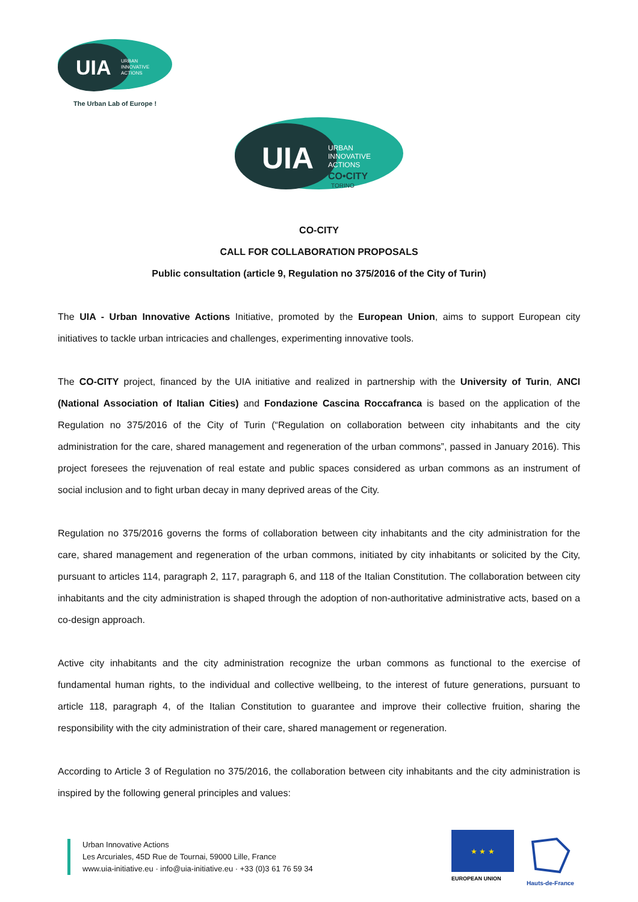UIA
URBAN
INNOVATIVE
ACTIONS
The Urban Lab of Europe !
UIA
URBAN
INNOVATIVE
ACTIONS
CO•CITY
TORINO
CO-CITY
CALL FOR COLLABORATION PROPOSALS
Public consultation (article 9, Regulation no 375/2016 of the City of Turin)
The UIA - Urban Innovative Actions Initiative, promoted by the European Union, aims to support European city initiatives to tackle urban intricacies and challenges, experimenting innovative tools.
The CO-CITY project, financed by the UIA initiative and realized in partnership with the University of Turin, ANCI (National Association of Italian Cities) and Fondazione Cascina Roccafranca is based on the application of the Regulation no 375/2016 of the City of Turin (“Regulation on collaboration between city inhabitants and the city administration for the care, shared management and regeneration of the urban commons”, passed in January 2016). This project foresees the rejuvenation of real estate and public spaces considered as urban commons as an instrument of social inclusion and to fight urban decay in many deprived areas of the City.
Regulation no 375/2016 governs the forms of collaboration between city inhabitants and the city administration for the care, shared management and regeneration of the urban commons, initiated by city inhabitants or solicited by the City, pursuant to articles 114, paragraph 2, 117, paragraph 6, and 118 of the Italian Constitution. The collaboration between city inhabitants and the city administration is shaped through the adoption of non-authoritative administrative acts, based on a co-design approach.
Active city inhabitants and the city administration recognize the urban commons as functional to the exercise of fundamental human rights, to the individual and collective wellbeing, to the interest of future generations, pursuant to article 118, paragraph 4, of the Italian Constitution to guarantee and improve their collective fruition, sharing the responsibility with the city administration of their care, shared management or regeneration.
According to Article 3 of Regulation no 375/2016, the collaboration between city inhabitants and the city administration is inspired by the following general principles and values:
Urban Innovative Actions
Les Arcuriales, 45D Rue de Tournai, 59000 Lille, France
www.uia-initiative.eu · info@uia-initiative.eu · +33 (0)3 61 76 59 34
★ ★ ★
EUROPEAN UNION
Hauts-de-France